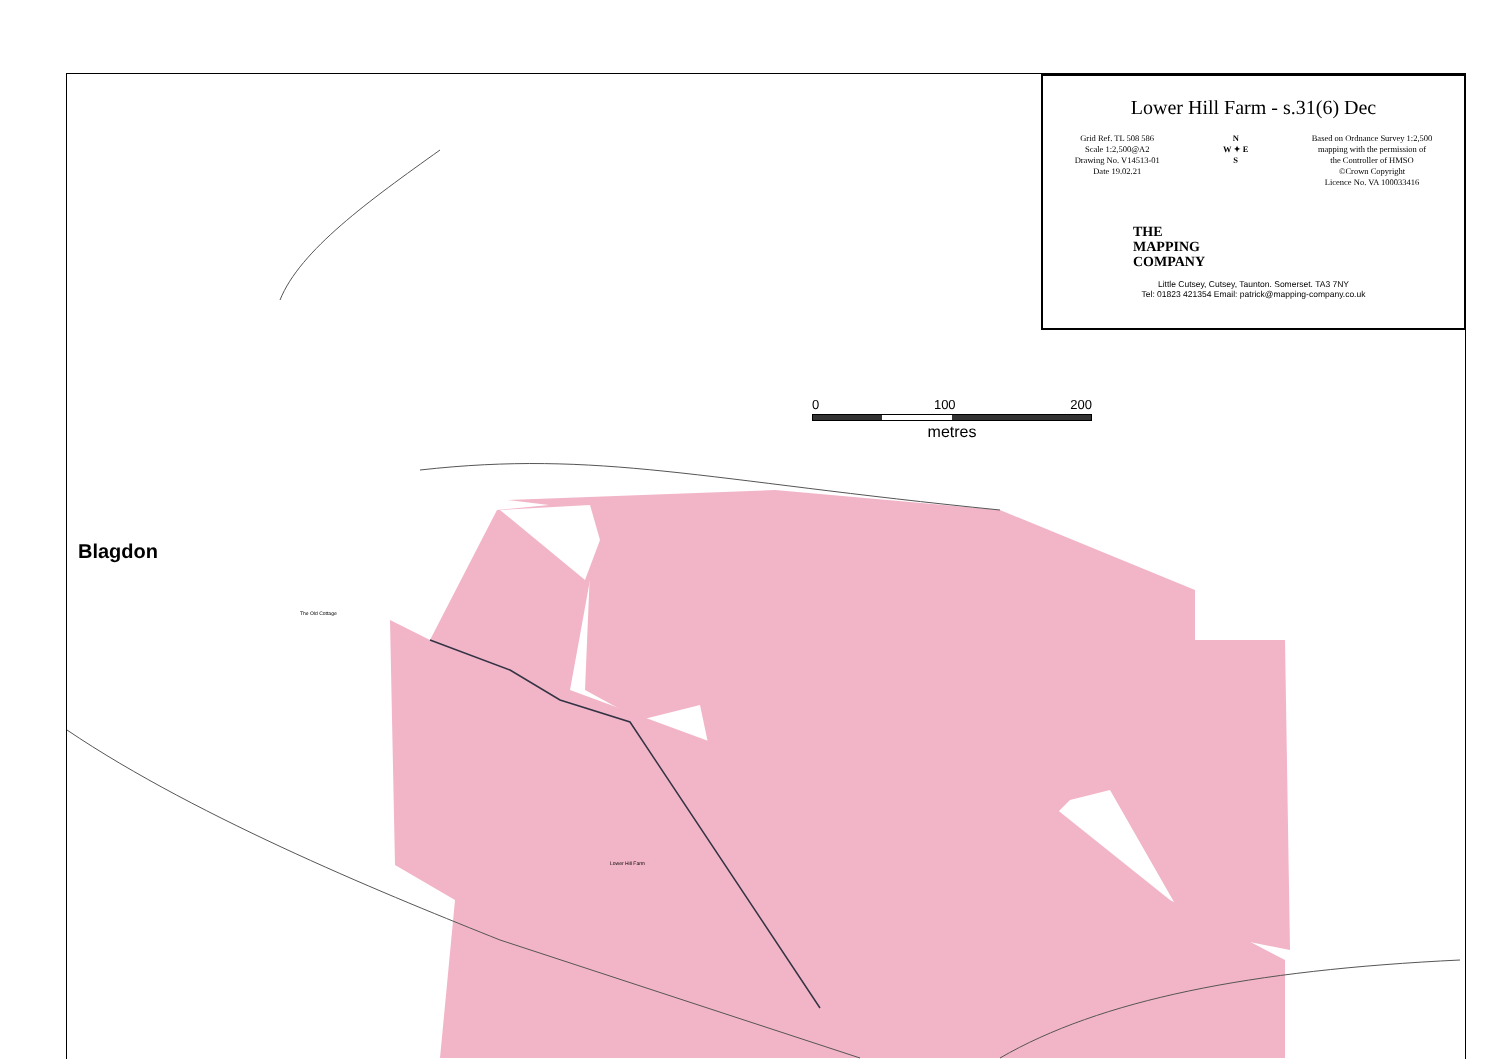Blagdon
The Old Cottage
Lower Hill Farm
Lower Hill Farm - s.31(6) Dec
Grid Ref. TL 508 586
Scale 1:2,500@A2
Drawing No. V14513-01
Date 19.02.21
N
W ✦ E
S
Based on Ordnance Survey 1:2,500
mapping with the permission of
the Controller of HMSO
©Crown Copyright
Licence No. VA 100033416
THE
MAPPING
COMPANY
Little Cutsey, Cutsey, Taunton. Somerset. TA3 7NY
Tel: 01823 421354 Email: patrick@mapping-company.co.uk
0 100 200
metres